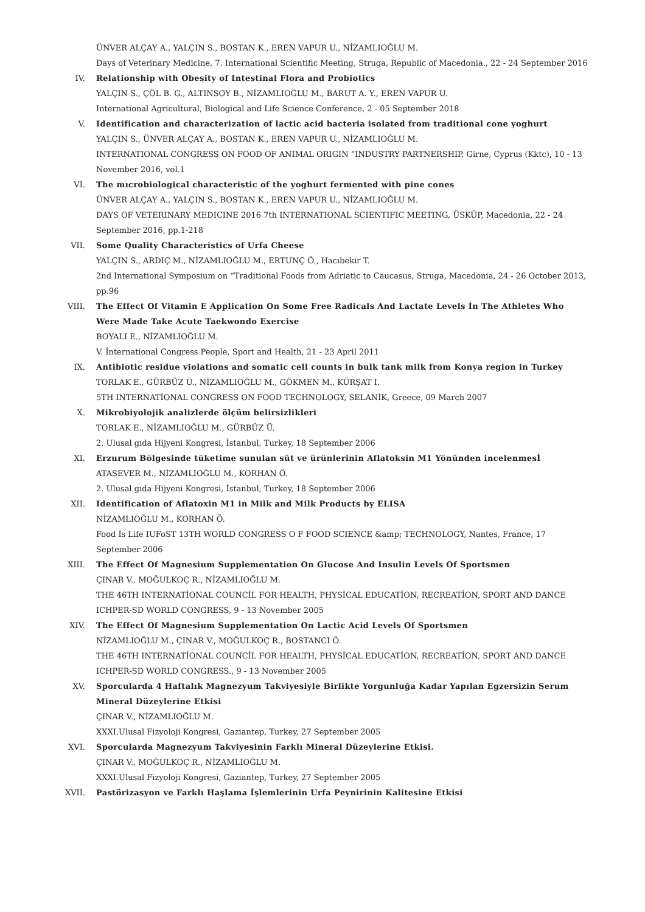ÜNVER ALÇAY A., YALÇIN S., BOSTAN K., EREN VAPUR U., NİZAMLIOĞLU M.
Days of Veterinary Medicine, 7. International Scientific Meeting, Struga, Republic of Macedonia., 22 - 24 September 2016
IV. Relationship with Obesity of Intestinal Flora and Probiotics
YALÇIN S., ÇÖL B. G., ALTINSOY B., NİZAMLIOĞLU M., BARUT A. Y., EREN VAPUR U.
International Agricultural, Biological and Life Science Conference, 2 - 05 September 2018
V. Identification and characterization of lactic acid bacteria isolated from traditional cone yoghurt
YALÇIN S., ÜNVER ALÇAY A., BOSTAN K., EREN VAPUR U., NİZAMLIOĞLU M.
INTERNATIONAL CONGRESS ON FOOD OF ANIMAL ORIGIN “INDUSTRY PARTNERSHIP, Girne, Cyprus (Kktc), 10 - 13 November 2016, vol.1
VI. The mıcrobiological characteristic of the yoghurt fermented with pine cones
ÜNVER ALÇAY A., YALÇIN S., BOSTAN K., EREN VAPUR U., NİZAMLIOĞLU M.
DAYS OF VETERINARY MEDICINE 2016 7th INTERNATIONAL SCIENTIFIC MEETING, ÜSKÜP, Macedonia, 22 - 24 September 2016, pp.1-218
VII. Some Quality Characteristics of Urfa Cheese
YALÇIN S., ARDIÇ M., NİZAMLIOĞLU M., ERTUNÇ Ö., Hacıbekir T.
2nd International Symposium on “Traditional Foods from Adriatic to Caucasus, Struga, Macedonia, 24 - 26 October 2013, pp.96
VIII. The Effect Of Vitamin E Application On Some Free Radicals And Lactate Levels İn The Athletes Who Were Made Take Acute Taekwondo Exercise
BOYALI E., NİZAMLIOĞLU M.
V. İnternational Congress People, Sport and Health, 21 - 23 April 2011
IX. Antibiotic residue violations and somatic cell counts in bulk tank milk from Konya region in Turkey
TORLAK E., GÜRBÜZ Ü., NİZAMLIOĞLU M., GÖKMEN M., KÜRŞAT I.
5TH INTERNATİONAL CONGRESS ON FOOD TECHNOLOGY, SELANİK, Greece, 09 March 2007
X. Mikrobiyolojik analizlerde ölçüm belirsizlikleri
TORLAK E., NİZAMLIOĞLU M., GÜRBÜZ Ü.
2. Ulusal gıda Hijyeni Kongresi, İstanbul, Turkey, 18 September 2006
XI. Erzurum Bölgesinde tüketime sunulan süt ve ürünlerinin Aflatoksin M1 Yönünden incelenmesİ
ATASEVER M., NİZAMLIOĞLU M., KORHAN Ö.
2. Ulusal gıda Hijyeni Kongresi, İstanbul, Turkey, 18 September 2006
XII. Identification of Aflatoxin M1 in Milk and Milk Products by ELISA
NİZAMLIOĞLU M., KORHAN Ö.
Food İs Life IUFoST 13TH WORLD CONGRESS O F FOOD SCIENCE &amp; TECHNOLOGY, Nantes, France, 17 September 2006
XIII. The Effect Of Magnesium Supplementation On Glucose And Insulin Levels Of Sportsmen
ÇINAR V., MOĞULKOÇ R., NİZAMLIOĞLU M.
THE 46TH INTERNATİONAL COUNCİL FOR HEALTH, PHYSİCAL EDUCATİON, RECREATİON, SPORT AND DANCE ICHPER-SD WORLD CONGRESS, 9 - 13 November 2005
XIV. The Effect Of Magnesium Supplementation On Lactic Acid Levels Of Sportsmen
NİZAMLIOĞLU M., ÇINAR V., MOĞULKOÇ R., BOSTANCI Ö.
THE 46TH INTERNATİONAL COUNCİL FOR HEALTH, PHYSİCAL EDUCATİON, RECREATİON, SPORT AND DANCE ICHPER-SD WORLD CONGRESS., 9 - 13 November 2005
XV. Sporcularda 4 Haftalık Magnezyum Takviyesiyle Birlikte Yorgunluğa Kadar Yapılan Egzersizin Serum Mineral Düzeylerine Etkisi
ÇINAR V., NİZAMLIOĞLU M.
XXXI.Ulusal Fizyoloji Kongresi, Gaziantep, Turkey, 27 September 2005
XVI. Sporcularda Magnezyum Takviyesinin Farklı Mineral Düzeylerine Etkisi.
ÇINAR V., MOĞULKOÇ R., NİZAMLIOĞLU M.
XXXI.Ulusal Fizyoloji Kongresi, Gaziantep, Turkey, 27 September 2005
XVII. Pastörizasyon ve Farklı Haşlama İşlemlerinin Urfa Peynirinin Kalitesine Etkisi